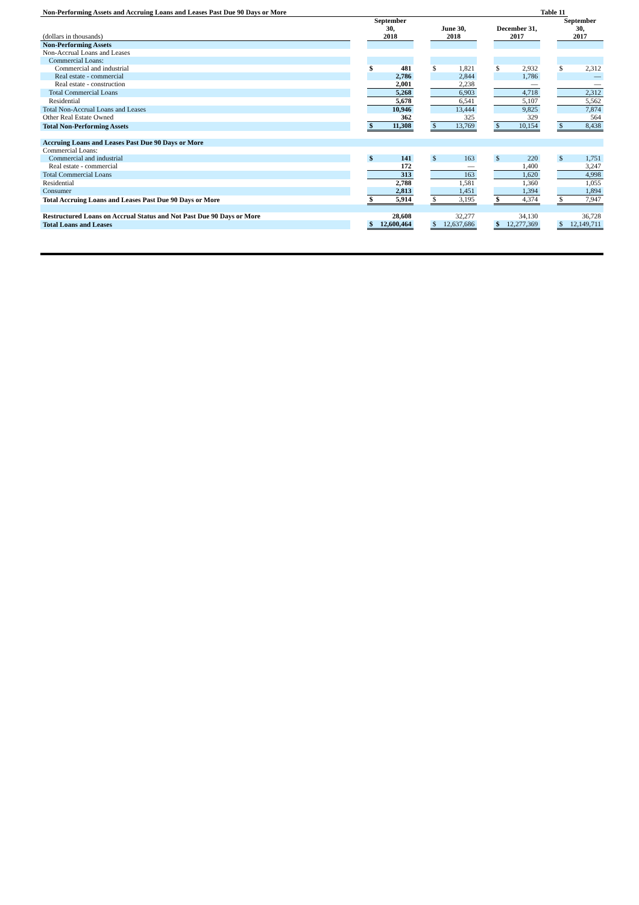| Non-Performing Assets and Accruing Loans and Leases Past Due 90 Days or More Table 11 | | | | | | | | | | | | |
| (dollars in thousands) | | September 30, 2018 | | | June 30, 2018 | | | December 31, 2017 | | | September 30, 2017 | |
| Non-Performing Assets | | | | | | | | | | | | |
| Non-Accrual Loans and Leases | | | | | | | | | | | | |
| Commercial Loans: | | | | | | | | | | | | |
| Commercial and industrial | | $ | 481 | | $ | 1,821 | | $ | 2,932 | | $ | 2,312 |
| Real estate - commercial | | | 2,786 | | | 2,844 | | | 1,786 | | | — |
| Real estate - construction | | | 2,001 | | | 2,238 | | | — | | | — |
| Total Commercial Loans | | | 5,268 | | | 6,903 | | | 4,718 | | | 2,312 |
| Residential | | | 5,678 | | | 6,541 | | | 5,107 | | | 5,562 |
| Total Non-Accrual Loans and Leases | | | 10,946 | | | 13,444 | | | 9,825 | | | 7,874 |
| Other Real Estate Owned | | | 362 | | | 325 | | | 329 | | | 564 |
| Total Non-Performing Assets | | $ | 11,308 | | $ | 13,769 | | $ | 10,154 | | $ | 8,438 |
| Accruing Loans and Leases Past Due 90 Days or More | | | | | | | | | | | | |
| Commercial Loans: | | | | | | | | | | | | |
| Commercial and industrial | | $ | 141 | | $ | 163 | | $ | 220 | | $ | 1,751 |
| Real estate - commercial | | | 172 | | | — | | | 1,400 | | | 3,247 |
| Total Commercial Loans | | | 313 | | | 163 | | | 1,620 | | | 4,998 |
| Residential | | | 2,788 | | | 1,581 | | | 1,360 | | | 1,055 |
| Consumer | | | 2,813 | | | 1,451 | | | 1,394 | | | 1,894 |
| Total Accruing Loans and Leases Past Due 90 Days or More | | $ | 5,914 | | $ | 3,195 | | $ | 4,374 | | $ | 7,947 |
| Restructured Loans on Accrual Status and Not Past Due 90 Days or More | | | 28,608 | | | 32,277 | | | 34,130 | | | 36,728 |
| Total Loans and Leases | | $ | 12,600,464 | | $ | 12,637,686 | | $ | 12,277,369 | | $ | 12,149,711 |